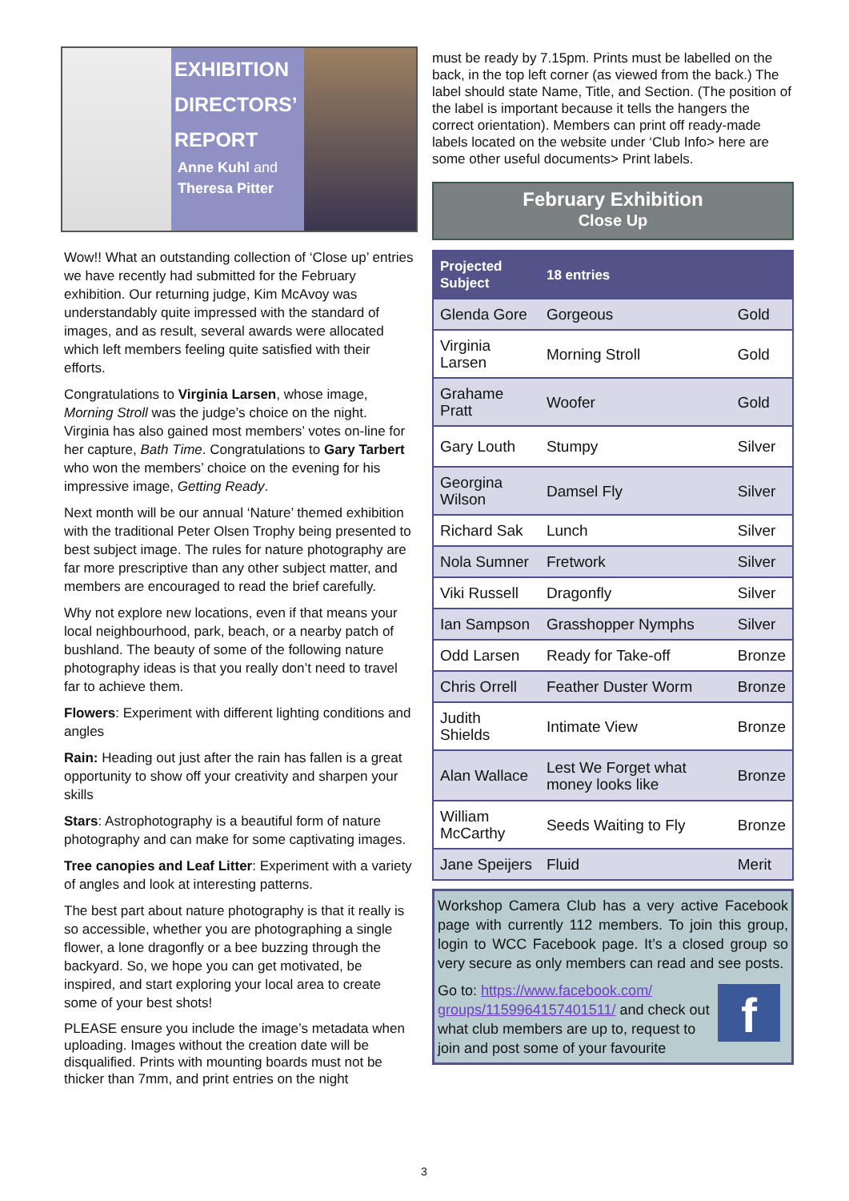EXHIBITION DIRECTORS’ REPORT
Anne Kuhl and Theresa Pitter
Wow!! What an outstanding collection of ‘Close up’ entries we have recently had submitted for the February exhibition. Our returning judge, Kim McAvoy was understandably quite impressed with the standard of images, and as result, several awards were allocated which left members feeling quite satisfied with their efforts.
Congratulations to Virginia Larsen, whose image, Morning Stroll was the judge’s choice on the night. Virginia has also gained most members’ votes on-line for her capture, Bath Time. Congratulations to Gary Tarbert who won the members’ choice on the evening for his impressive image, Getting Ready.
Next month will be our annual ‘Nature’ themed exhibition with the traditional Peter Olsen Trophy being presented to best subject image. The rules for nature photography are far more prescriptive than any other subject matter, and members are encouraged to read the brief carefully.
Why not explore new locations, even if that means your local neighbourhood, park, beach, or a nearby patch of bushland. The beauty of some of the following nature photography ideas is that you really don’t need to travel far to achieve them.
Flowers: Experiment with different lighting conditions and angles
Rain: Heading out just after the rain has fallen is a great opportunity to show off your creativity and sharpen your skills
Stars: Astrophotography is a beautiful form of nature photography and can make for some captivating images.
Tree canopies and Leaf Litter: Experiment with a variety of angles and look at interesting patterns.
The best part about nature photography is that it really is so accessible, whether you are photographing a single flower, a lone dragonfly or a bee buzzing through the backyard. So, we hope you can get motivated, be inspired, and start exploring your local area to create some of your best shots!
PLEASE ensure you include the image’s metadata when uploading. Images without the creation date will be disqualified. Prints with mounting boards must not be thicker than 7mm, and print entries on the night
must be ready by 7.15pm. Prints must be labelled on the back, in the top left corner (as viewed from the back.) The label should state Name, Title, and Section. (The position of the label is important because it tells the hangers the correct orientation). Members can print off ready-made labels located on the website under ‘Club Info> here are some other useful documents> Print labels.
February Exhibition
Close Up
| Projected Subject | 18 entries | |
| --- | --- | --- |
| Glenda Gore | Gorgeous | Gold |
| Virginia Larsen | Morning Stroll | Gold |
| Grahame Pratt | Woofer | Gold |
| Gary Louth | Stumpy | Silver |
| Georgina Wilson | Damsel Fly | Silver |
| Richard Sak | Lunch | Silver |
| Nola Sumner | Fretwork | Silver |
| Viki Russell | Dragonfly | Silver |
| Ian Sampson | Grasshopper Nymphs | Silver |
| Odd Larsen | Ready for Take-off | Bronze |
| Chris Orrell | Feather Duster Worm | Bronze |
| Judith Shields | Intimate View | Bronze |
| Alan Wallace | Lest We Forget what money looks like | Bronze |
| William McCarthy | Seeds Waiting to Fly | Bronze |
| Jane Speijers | Fluid | Merit |
Workshop Camera Club has a very active Facebook page with currently 112 members. To join this group, login to WCC Facebook page. It’s a closed group so very secure as only members can read and see posts.
f
Go to: https://www.facebook.com/ groups/1159964157401511/ and check out what club members are up to, request to join and post some of your favourite
3